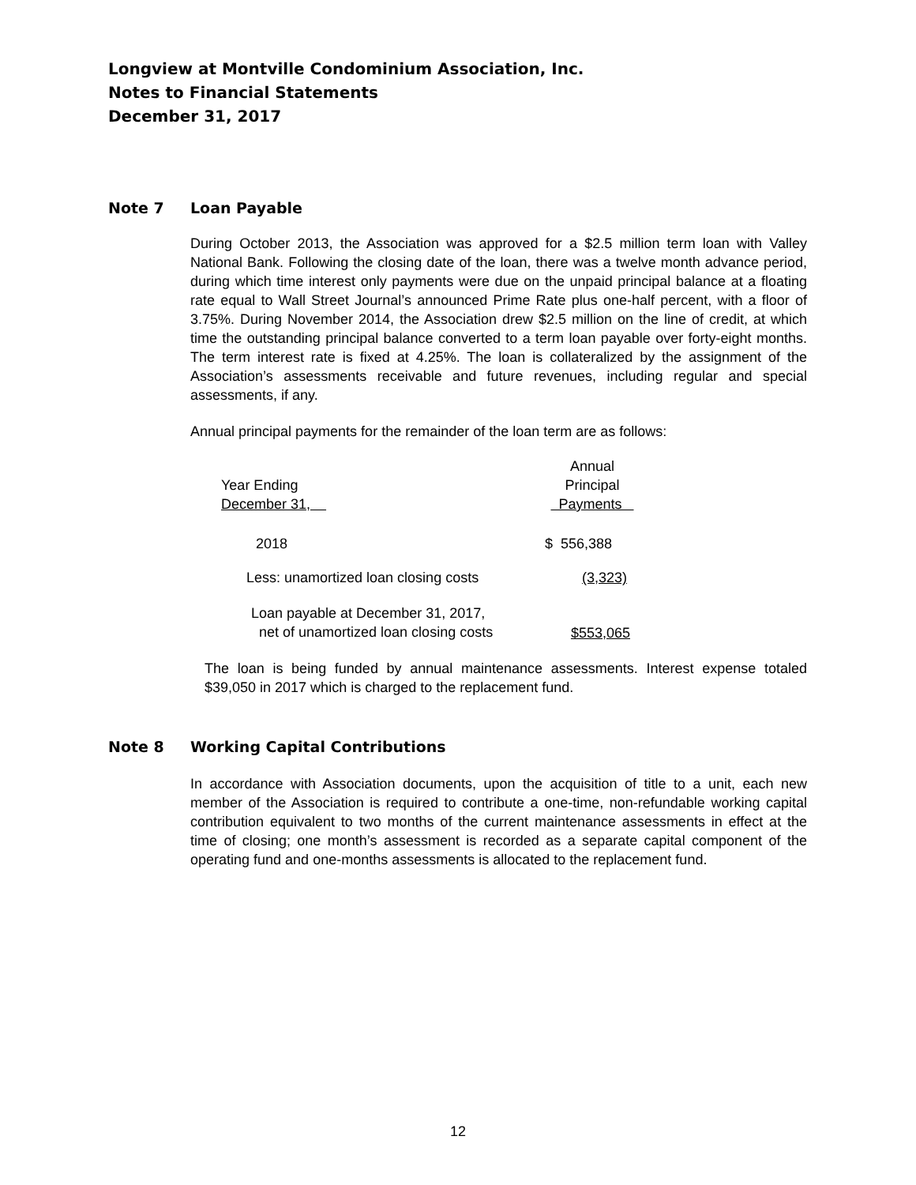Longview at Montville Condominium Association, Inc.
Notes to Financial Statements
December 31, 2017
Note 7 Loan Payable
During October 2013, the Association was approved for a $2.5 million term loan with Valley National Bank. Following the closing date of the loan, there was a twelve month advance period, during which time interest only payments were due on the unpaid principal balance at a floating rate equal to Wall Street Journal’s announced Prime Rate plus one-half percent, with a floor of 3.75%. During November 2014, the Association drew $2.5 million on the line of credit, at which time the outstanding principal balance converted to a term loan payable over forty-eight months. The term interest rate is fixed at 4.25%. The loan is collateralized by the assignment of the Association’s assessments receivable and future revenues, including regular and special assessments, if any.
Annual principal payments for the remainder of the loan term are as follows:
| Year Ending December 31, | Annual Principal Payments |
| 2018 | $ 556,388 |
| Less: unamortized loan closing costs | (3,323) |
| Loan payable at December 31, 2017, net of unamortized loan closing costs | $553,065 |
The loan is being funded by annual maintenance assessments. Interest expense totaled $39,050 in 2017 which is charged to the replacement fund.
Note 8 Working Capital Contributions
In accordance with Association documents, upon the acquisition of title to a unit, each new member of the Association is required to contribute a one-time, non-refundable working capital contribution equivalent to two months of the current maintenance assessments in effect at the time of closing; one month’s assessment is recorded as a separate capital component of the operating fund and one-months assessments is allocated to the replacement fund.
12